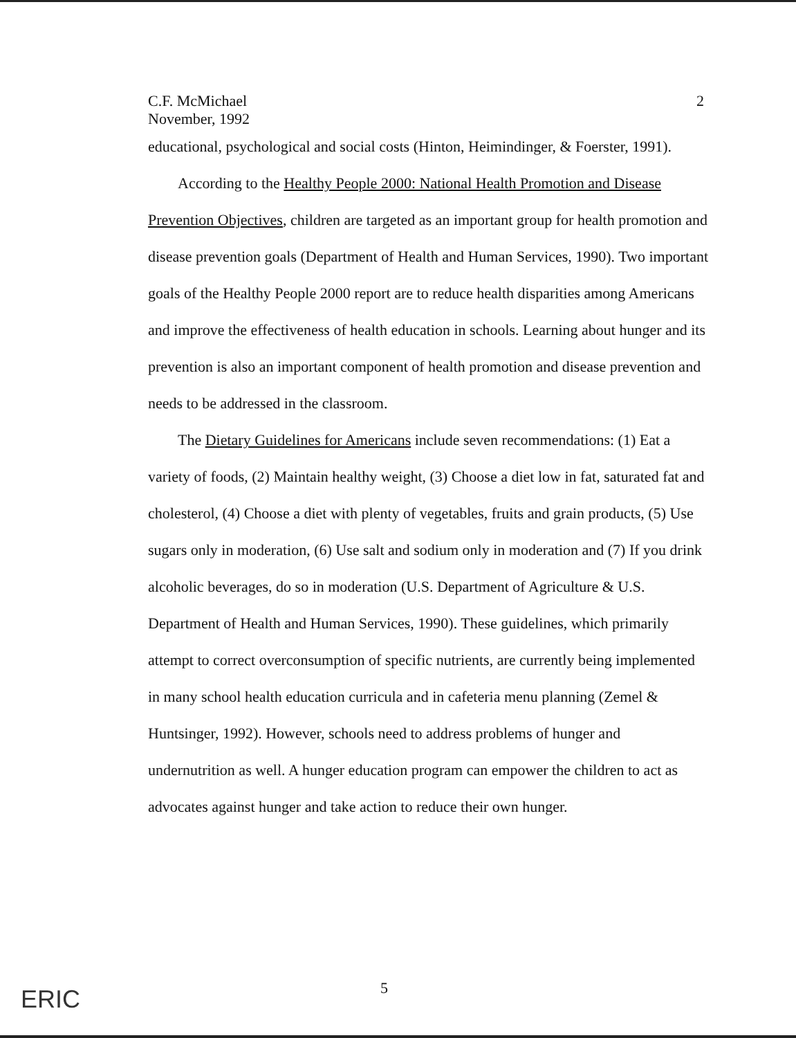2 C.F. McMichael
November, 1992
educational, psychological and social costs (Hinton, Heimindinger, & Foerster, 1991).
According to the Healthy People 2000: National Health Promotion and Disease Prevention Objectives, children are targeted as an important group for health promotion and disease prevention goals (Department of Health and Human Services, 1990). Two important goals of the Healthy People 2000 report are to reduce health disparities among Americans and improve the effectiveness of health education in schools. Learning about hunger and its prevention is also an important component of health promotion and disease prevention and needs to be addressed in the classroom.
The Dietary Guidelines for Americans include seven recommendations: (1) Eat a variety of foods, (2) Maintain healthy weight, (3) Choose a diet low in fat, saturated fat and cholesterol, (4) Choose a diet with plenty of vegetables, fruits and grain products, (5) Use sugars only in moderation, (6) Use salt and sodium only in moderation and (7) If you drink alcoholic beverages, do so in moderation (U.S. Department of Agriculture & U.S. Department of Health and Human Services, 1990). These guidelines, which primarily attempt to correct overconsumption of specific nutrients, are currently being implemented in many school health education curricula and in cafeteria menu planning (Zemel & Huntsinger, 1992). However, schools need to address problems of hunger and undernutrition as well. A hunger education program can empower the children to act as advocates against hunger and take action to reduce their own hunger.
5
ERIC